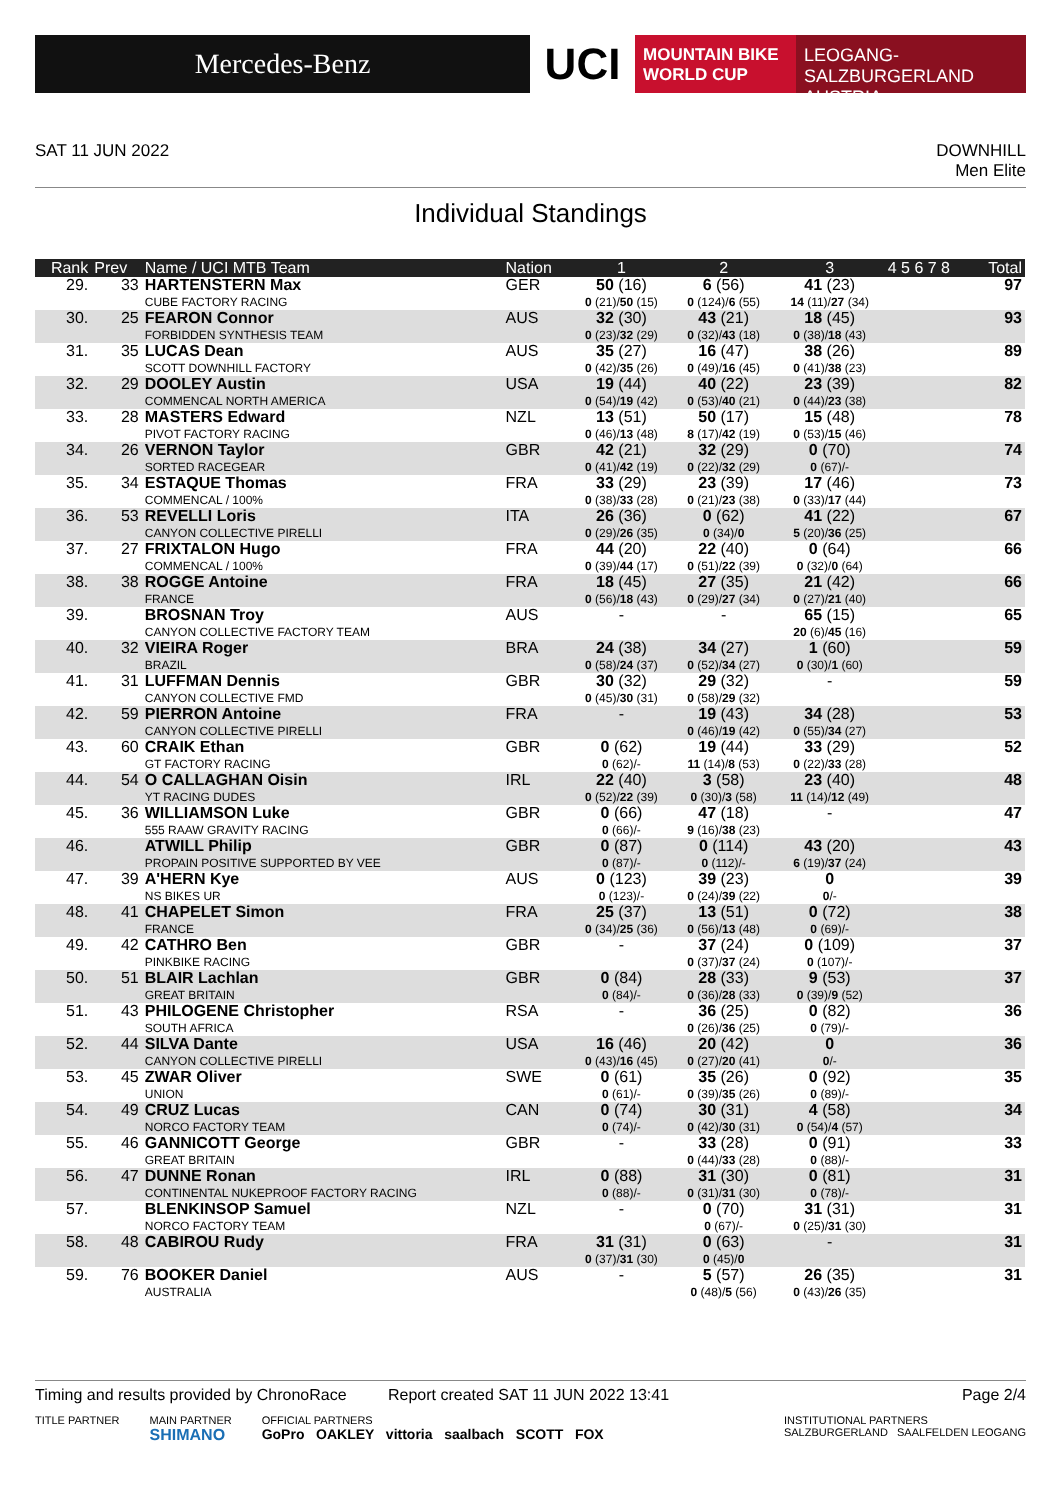Mercedes-Benz
UCI
MOUNTAIN BIKE
WORLD CUP
LEOGANG-SALZBURGERLAND
AUSTRIA
SAT 11 JUN 2022 DOWNHILL
Men Elite
Individual Standings
| Rank | Prev | Name / UCI MTB Team | Nation | 1 | 2 | 3 | 4 5 6 7 8 | Total |
| --- | --- | --- | --- | --- | --- | --- | --- | --- |
| 29. | 33 | HARTENSTERN Max CUBE FACTORY RACING | GER | 50 (16) 0 (21)/ 50 (15) | 6 (56) 0 (124)/ 6 (55) | 41 (23) 14 (11)/ 27 (34) | | 97 |
| 30. | 25 | FEARON Connor FORBIDDEN SYNTHESIS TEAM | AUS | 32 (30) 0 (23)/ 32 (29) | 43 (21) 0 (32)/ 43 (18) | 18 (45) 0 (38)/ 18 (43) | | 93 |
| 31. | 35 | LUCAS Dean SCOTT DOWNHILL FACTORY | AUS | 35 (27) 0 (42)/ 35 (26) | 16 (47) 0 (49)/ 16 (45) | 38 (26) 0 (41)/ 38 (23) | | 89 |
| 32. | 29 | DOOLEY Austin COMMENCAL NORTH AMERICA | USA | 19 (44) 0 (54)/ 19 (42) | 40 (22) 0 (53)/ 40 (21) | 23 (39) 0 (44)/ 23 (38) | | 82 |
| 33. | 28 | MASTERS Edward PIVOT FACTORY RACING | NZL | 13 (51) 0 (46)/ 13 (48) | 50 (17) 8 (17)/ 42 (19) | 15 (48) 0 (53)/ 15 (46) | | 78 |
| 34. | 26 | VERNON Taylor SORTED RACEGEAR | GBR | 42 (21) 0 (41)/ 42 (19) | 32 (29) 0 (22)/ 32 (29) | 0 (70) 0 (67)/- | | 74 |
| 35. | 34 | ESTAQUE Thomas COMMENCAL / 100% | FRA | 33 (29) 0 (38)/ 33 (28) | 23 (39) 0 (21)/ 23 (38) | 17 (46) 0 (33)/ 17 (44) | | 73 |
| 36. | 53 | REVELLI Loris CANYON COLLECTIVE PIRELLI | ITA | 26 (36) 0 (29)/ 26 (35) | 0 (62) 0 (34)/ 0 | 41 (22) 5 (20)/ 36 (25) | | 67 |
| 37. | 27 | FRIXTALON Hugo COMMENCAL / 100% | FRA | 44 (20) 0 (39)/ 44 (17) | 22 (40) 0 (51)/ 22 (39) | 0 (64) 0 (32)/ 0 (64) | | 66 |
| 38. | 38 | ROGGE Antoine FRANCE | FRA | 18 (45) 0 (56)/ 18 (43) | 27 (35) 0 (29)/ 27 (34) | 21 (42) 0 (27)/ 21 (40) | | 66 |
| 39. | | BROSNAN Troy CANYON COLLECTIVE FACTORY TEAM | AUS | - | - | 65 (15) 20 (6)/ 45 (16) | | 65 |
| 40. | 32 | VIEIRA Roger BRAZIL | BRA | 24 (38) 0 (58)/ 24 (37) | 34 (27) 0 (52)/ 34 (27) | 1 (60) 0 (30)/ 1 (60) | | 59 |
| 41. | 31 | LUFFMAN Dennis CANYON COLLECTIVE FMD | GBR | 30 (32) 0 (45)/ 30 (31) | 29 (32) 0 (58)/ 29 (32) | - | | 59 |
| 42. | 59 | PIERRON Antoine CANYON COLLECTIVE PIRELLI | FRA | - | 19 (43) 0 (46)/ 19 (42) | 34 (28) 0 (55)/ 34 (27) | | 53 |
| 43. | 60 | CRAIK Ethan GT FACTORY RACING | GBR | 0 (62) 0 (62)/- | 19 (44) 11 (14)/ 8 (53) | 33 (29) 0 (22)/ 33 (28) | | 52 |
| 44. | 54 | O CALLAGHAN Oisin YT RACING DUDES | IRL | 22 (40) 0 (52)/ 22 (39) | 3 (58) 0 (30)/ 3 (58) | 23 (40) 11 (14)/ 12 (49) | | 48 |
| 45. | 36 | WILLIAMSON Luke 555 RAAW GRAVITY RACING | GBR | 0 (66) 0 (66)/- | 47 (18) 9 (16)/ 38 (23) | - | | 47 |
| 46. | | ATWILL Philip PROPAIN POSITIVE SUPPORTED BY VEE | GBR | 0 (87) 0 (87)/- | 0 (114) 0 (112)/- | 43 (20) 6 (19)/ 37 (24) | | 43 |
| 47. | 39 | A'HERN Kye NS BIKES UR | AUS | 0 (123) 0 (123)/- | 39 (23) 0 (24)/ 39 (22) | 0 0 /- | | 39 |
| 48. | 41 | CHAPELET Simon FRANCE | FRA | 25 (37) 0 (34)/ 25 (36) | 13 (51) 0 (56)/ 13 (48) | 0 (72) 0 (69)/- | | 38 |
| 49. | 42 | CATHRO Ben PINKBIKE RACING | GBR | - | 37 (24) 0 (37)/ 37 (24) | 0 (109) 0 (107)/- | | 37 |
| 50. | 51 | BLAIR Lachlan GREAT BRITAIN | GBR | 0 (84) 0 (84)/- | 28 (33) 0 (36)/ 28 (33) | 9 (53) 0 (39)/ 9 (52) | | 37 |
| 51. | 43 | PHILOGENE Christopher SOUTH AFRICA | RSA | - | 36 (25) 0 (26)/ 36 (25) | 0 (82) 0 (79)/- | | 36 |
| 52. | 44 | SILVA Dante CANYON COLLECTIVE PIRELLI | USA | 16 (46) 0 (43)/ 16 (45) | 20 (42) 0 (27)/ 20 (41) | 0 0 /- | | 36 |
| 53. | 45 | ZWAR Oliver UNION | SWE | 0 (61) 0 (61)/- | 35 (26) 0 (39)/ 35 (26) | 0 (92) 0 (89)/- | | 35 |
| 54. | 49 | CRUZ Lucas NORCO FACTORY TEAM | CAN | 0 (74) 0 (74)/- | 30 (31) 0 (42)/ 30 (31) | 4 (58) 0 (54)/ 4 (57) | | 34 |
| 55. | 46 | GANNICOTT George GREAT BRITAIN | GBR | - | 33 (28) 0 (44)/ 33 (28) | 0 (91) 0 (88)/- | | 33 |
| 56. | 47 | DUNNE Ronan CONTINENTAL NUKEPROOF FACTORY RACING | IRL | 0 (88) 0 (88)/- | 31 (30) 0 (31)/ 31 (30) | 0 (81) 0 (78)/- | | 31 |
| 57. | | BLENKINSOP Samuel NORCO FACTORY TEAM | NZL | - | 0 (70) 0 (67)/- | 31 (31) 0 (25)/ 31 (30) | | 31 |
| 58. | 48 | CABIROU Rudy | FRA | 31 (31) 0 (37)/ 31 (30) | 0 (63) 0 (45)/ 0 | - | | 31 |
| 59. | 76 | BOOKER Daniel AUSTRALIA | AUS | - | 5 (57) 0 (48)/ 5 (56) | 26 (35) 0 (43)/ 26 (35) | | 31 |
Timing and results provided by ChronoRace
Report created SAT 11 JUN 2022 13:41
Page 2/4
TITLE PARTNER MAIN PARTNER
SHIMANO
OFFICIAL PARTNERS
GoPro OAKLEY vittoria saalbach SCOTT FOX
INSTITUTIONAL PARTNERS
SALZBURGERLAND SAALFELDEN LEOGANG